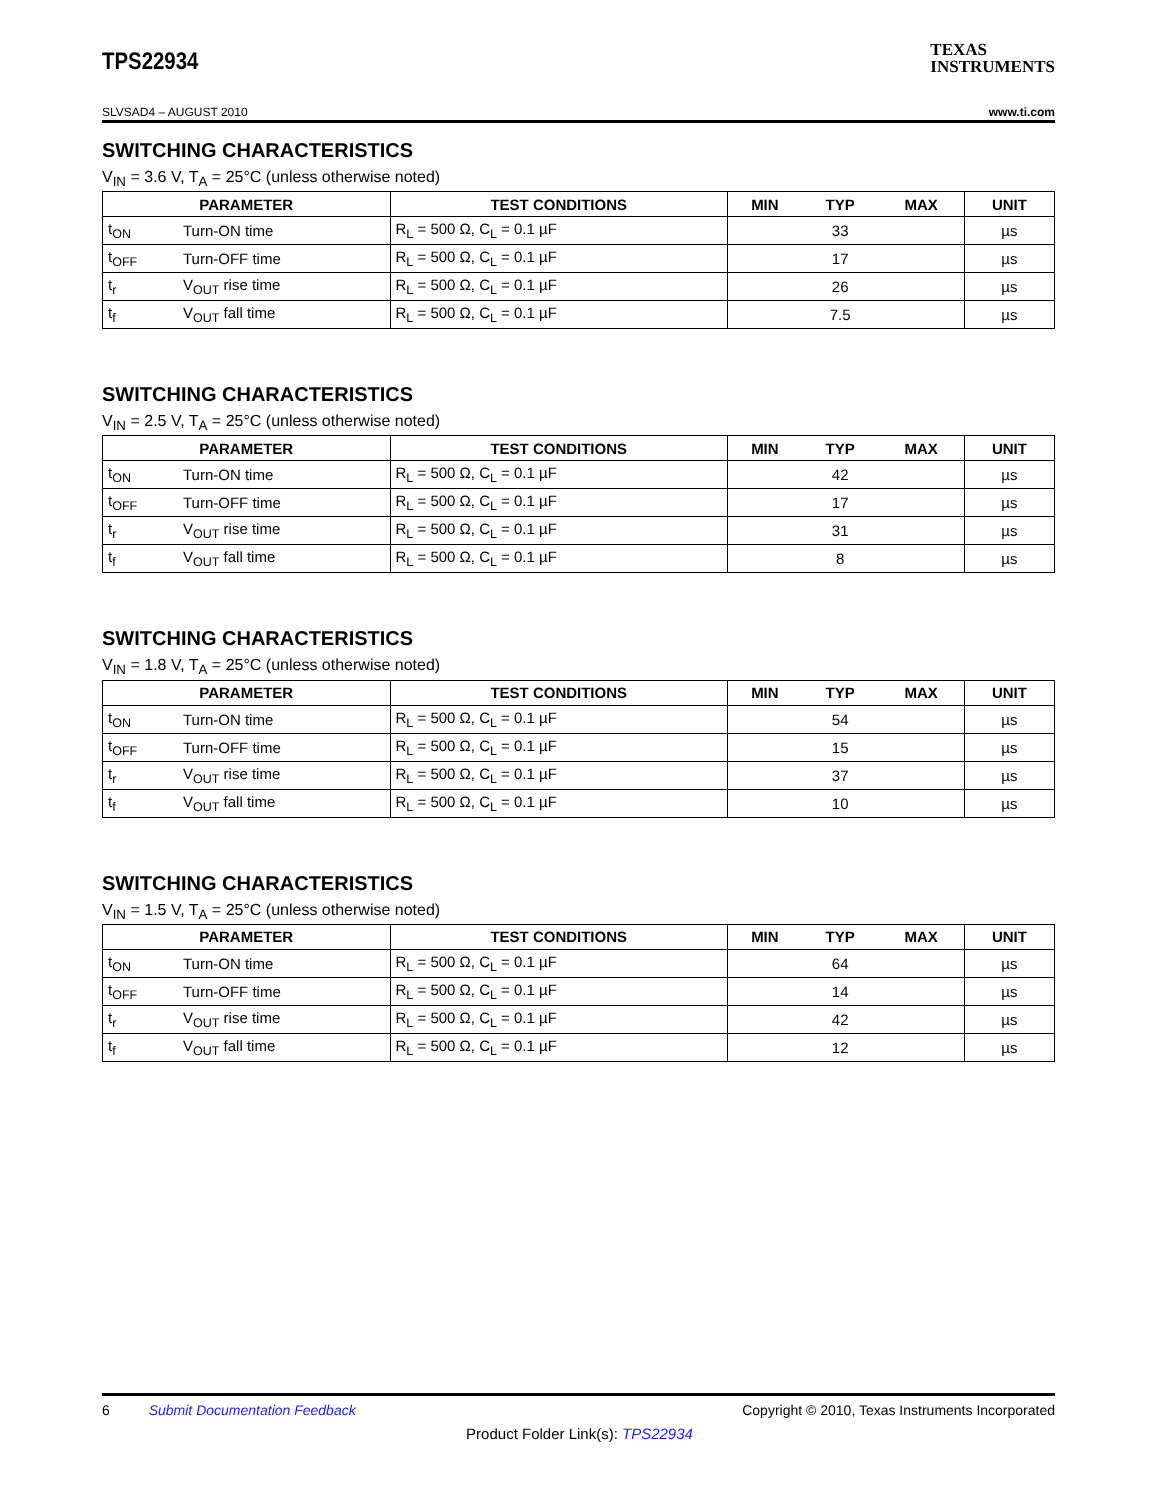TPS22934
TEXAS
INSTRUMENTS
SLVSAD4 – AUGUST 2010 www.ti.com
SWITCHING CHARACTERISTICS
V<sub>IN</sub> = 3.6 V, T<sub>A</sub> = 25°C (unless otherwise noted)
| PARAMETER | | TEST CONDITIONS | MIN | TYP | MAX | UNIT |
| --- | --- | --- | --- | --- | --- | --- |
| t<sub>ON</sub> | Turn-ON time | R<sub>L</sub> = 500 Ω, C<sub>L</sub> = 0.1 µF | | 33 | | µs |
| t<sub>OFF</sub> | Turn-OFF time | R<sub>L</sub> = 500 Ω, C<sub>L</sub> = 0.1 µF | | 17 | | µs |
| t<sub>r</sub> | V<sub>OUT</sub> rise time | R<sub>L</sub> = 500 Ω, C<sub>L</sub> = 0.1 µF | | 26 | | µs |
| t<sub>f</sub> | V<sub>OUT</sub> fall time | R<sub>L</sub> = 500 Ω, C<sub>L</sub> = 0.1 µF | | 7.5 | | µs |
SWITCHING CHARACTERISTICS
V<sub>IN</sub> = 2.5 V, T<sub>A</sub> = 25°C (unless otherwise noted)
| PARAMETER | | TEST CONDITIONS | MIN | TYP | MAX | UNIT |
| --- | --- | --- | --- | --- | --- | --- |
| t<sub>ON</sub> | Turn-ON time | R<sub>L</sub> = 500 Ω, C<sub>L</sub> = 0.1 µF | | 42 | | µs |
| t<sub>OFF</sub> | Turn-OFF time | R<sub>L</sub> = 500 Ω, C<sub>L</sub> = 0.1 µF | | 17 | | µs |
| t<sub>r</sub> | V<sub>OUT</sub> rise time | R<sub>L</sub> = 500 Ω, C<sub>L</sub> = 0.1 µF | | 31 | | µs |
| t<sub>f</sub> | V<sub>OUT</sub> fall time | R<sub>L</sub> = 500 Ω, C<sub>L</sub> = 0.1 µF | | 8 | | µs |
SWITCHING CHARACTERISTICS
V<sub>IN</sub> = 1.8 V, T<sub>A</sub> = 25°C (unless otherwise noted)
| PARAMETER | | TEST CONDITIONS | MIN | TYP | MAX | UNIT |
| --- | --- | --- | --- | --- | --- | --- |
| t<sub>ON</sub> | Turn-ON time | R<sub>L</sub> = 500 Ω, C<sub>L</sub> = 0.1 µF | | 54 | | µs |
| t<sub>OFF</sub> | Turn-OFF time | R<sub>L</sub> = 500 Ω, C<sub>L</sub> = 0.1 µF | | 15 | | µs |
| t<sub>r</sub> | V<sub>OUT</sub> rise time | R<sub>L</sub> = 500 Ω, C<sub>L</sub> = 0.1 µF | | 37 | | µs |
| t<sub>f</sub> | V<sub>OUT</sub> fall time | R<sub>L</sub> = 500 Ω, C<sub>L</sub> = 0.1 µF | | 10 | | µs |
SWITCHING CHARACTERISTICS
V<sub>IN</sub> = 1.5 V, T<sub>A</sub> = 25°C (unless otherwise noted)
| PARAMETER | | TEST CONDITIONS | MIN | TYP | MAX | UNIT |
| --- | --- | --- | --- | --- | --- | --- |
| t<sub>ON</sub> | Turn-ON time | R<sub>L</sub> = 500 Ω, C<sub>L</sub> = 0.1 µF | | 64 | | µs |
| t<sub>OFF</sub> | Turn-OFF time | R<sub>L</sub> = 500 Ω, C<sub>L</sub> = 0.1 µF | | 14 | | µs |
| t<sub>r</sub> | V<sub>OUT</sub> rise time | R<sub>L</sub> = 500 Ω, C<sub>L</sub> = 0.1 µF | | 42 | | µs |
| t<sub>f</sub> | V<sub>OUT</sub> fall time | R<sub>L</sub> = 500 Ω, C<sub>L</sub> = 0.1 µF | | 12 | | µs |
6 Submit Documentation Feedback Copyright © 2010, Texas Instruments Incorporated
Product Folder Link(s): TPS22934